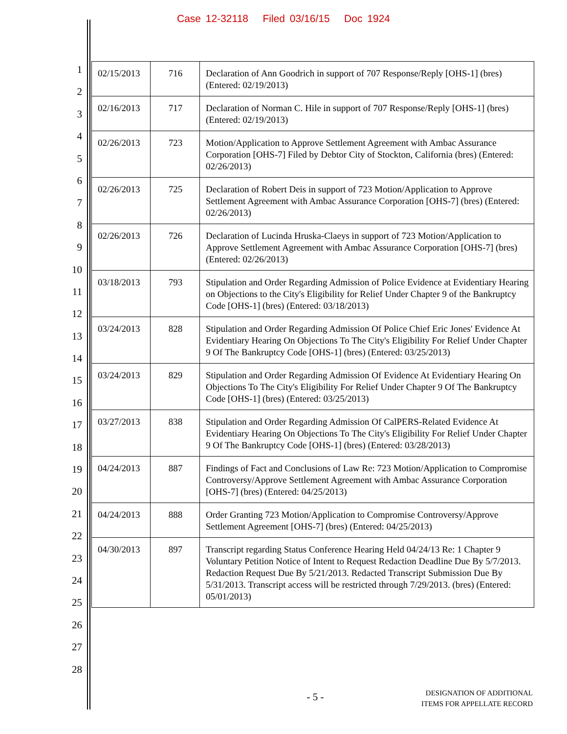Case 12-32118 Filed 03/16/15 Doc 1924
1
2
3
4
5
6
7
8
9
10
11
12
13
14
15
16
17
18
19
20
21
22
23
24
25
26
27
28
| 02/15/2013 | 716 | Declaration of Ann Goodrich in support of 707 Response/Reply [OHS-1] (bres) (Entered: 02/19/2013) |
| 02/16/2013 | 717 | Declaration of Norman C. Hile in support of 707 Response/Reply [OHS-1] (bres) (Entered: 02/19/2013) |
| 02/26/2013 | 723 | Motion/Application to Approve Settlement Agreement with Ambac Assurance Corporation [OHS-7] Filed by Debtor City of Stockton, California (bres) (Entered: 02/26/2013) |
| 02/26/2013 | 725 | Declaration of Robert Deis in support of 723 Motion/Application to Approve Settlement Agreement with Ambac Assurance Corporation [OHS-7] (bres) (Entered: 02/26/2013) |
| 02/26/2013 | 726 | Declaration of Lucinda Hruska-Claeys in support of 723 Motion/Application to Approve Settlement Agreement with Ambac Assurance Corporation [OHS-7] (bres) (Entered: 02/26/2013) |
| 03/18/2013 | 793 | Stipulation and Order Regarding Admission of Police Evidence at Evidentiary Hearing on Objections to the City's Eligibility for Relief Under Chapter 9 of the Bankruptcy Code [OHS-1] (bres) (Entered: 03/18/2013) |
| 03/24/2013 | 828 | Stipulation and Order Regarding Admission Of Police Chief Eric Jones' Evidence At Evidentiary Hearing On Objections To The City's Eligibility For Relief Under Chapter 9 Of The Bankruptcy Code [OHS-1] (bres) (Entered: 03/25/2013) |
| 03/24/2013 | 829 | Stipulation and Order Regarding Admission Of Evidence At Evidentiary Hearing On Objections To The City's Eligibility For Relief Under Chapter 9 Of The Bankruptcy Code [OHS-1] (bres) (Entered: 03/25/2013) |
| 03/27/2013 | 838 | Stipulation and Order Regarding Admission Of CalPERS-Related Evidence At Evidentiary Hearing On Objections To The City's Eligibility For Relief Under Chapter 9 Of The Bankruptcy Code [OHS-1] (bres) (Entered: 03/28/2013) |
| 04/24/2013 | 887 | Findings of Fact and Conclusions of Law Re: 723 Motion/Application to Compromise Controversy/Approve Settlement Agreement with Ambac Assurance Corporation [OHS-7] (bres) (Entered: 04/25/2013) |
| 04/24/2013 | 888 | Order Granting 723 Motion/Application to Compromise Controversy/Approve Settlement Agreement [OHS-7] (bres) (Entered: 04/25/2013) |
| 04/30/2013 | 897 | Transcript regarding Status Conference Hearing Held 04/24/13 Re: 1 Chapter 9 Voluntary Petition Notice of Intent to Request Redaction Deadline Due By 5/7/2013. Redaction Request Due By 5/21/2013. Redacted Transcript Submission Due By 5/31/2013. Transcript access will be restricted through 7/29/2013. (bres) (Entered: 05/01/2013) |
- 5 -
DESIGNATION OF ADDITIONAL
ITEMS FOR APPELLATE RECORD